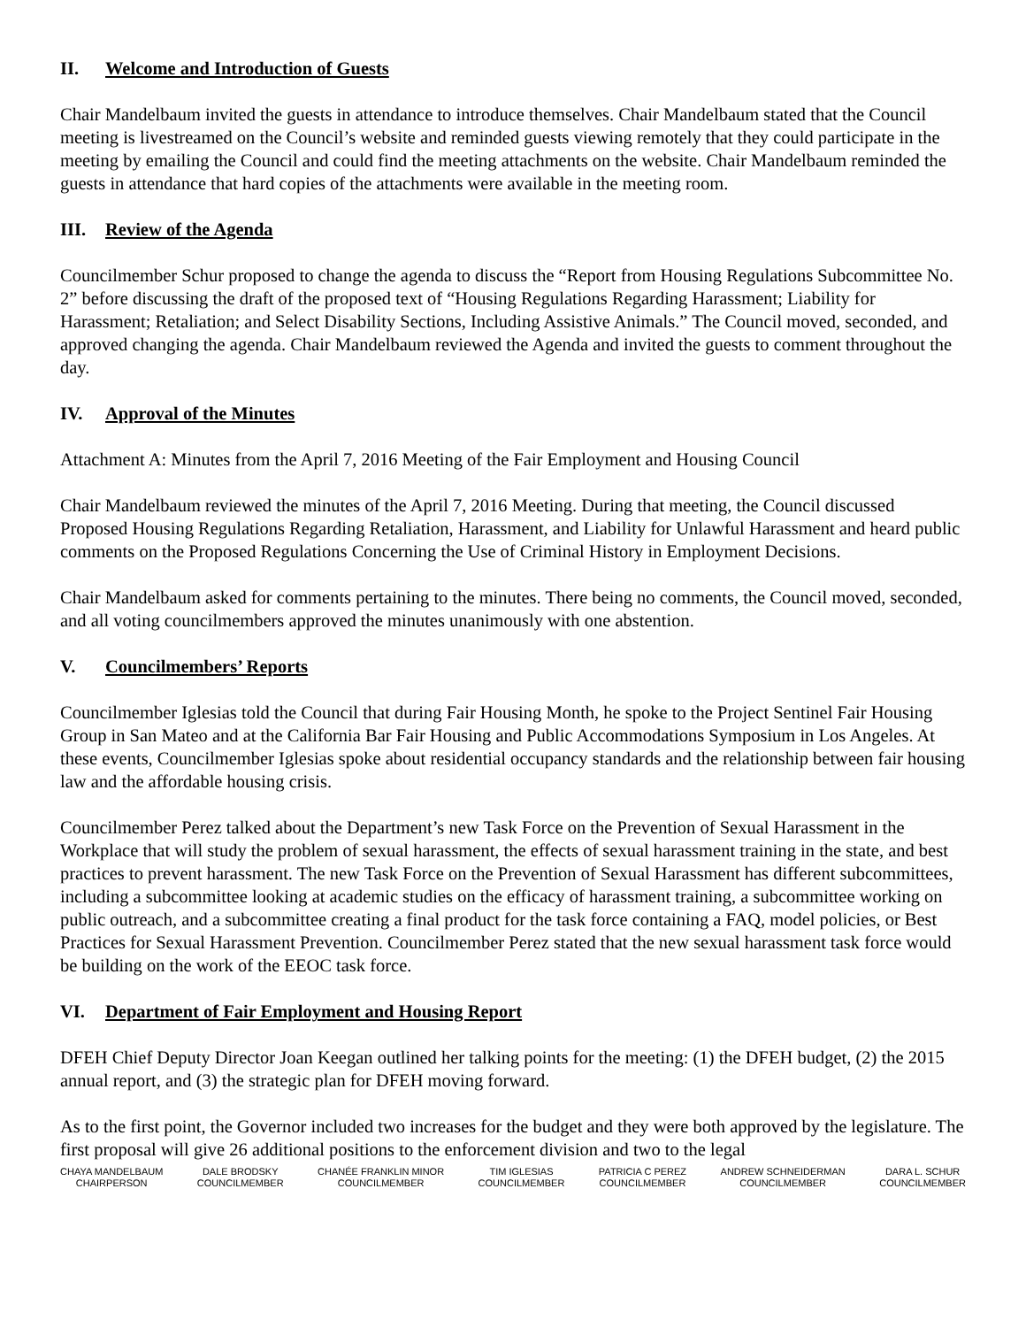II. Welcome and Introduction of Guests
Chair Mandelbaum invited the guests in attendance to introduce themselves. Chair Mandelbaum stated that the Council meeting is livestreamed on the Council’s website and reminded guests viewing remotely that they could participate in the meeting by emailing the Council and could find the meeting attachments on the website. Chair Mandelbaum reminded the guests in attendance that hard copies of the attachments were available in the meeting room.
III. Review of the Agenda
Councilmember Schur proposed to change the agenda to discuss the “Report from Housing Regulations Subcommittee No. 2” before discussing the draft of the proposed text of “Housing Regulations Regarding Harassment; Liability for Harassment; Retaliation; and Select Disability Sections, Including Assistive Animals.” The Council moved, seconded, and approved changing the agenda. Chair Mandelbaum reviewed the Agenda and invited the guests to comment throughout the day.
IV. Approval of the Minutes
Attachment A: Minutes from the April 7, 2016 Meeting of the Fair Employment and Housing Council
Chair Mandelbaum reviewed the minutes of the April 7, 2016 Meeting. During that meeting, the Council discussed Proposed Housing Regulations Regarding Retaliation, Harassment, and Liability for Unlawful Harassment and heard public comments on the Proposed Regulations Concerning the Use of Criminal History in Employment Decisions.
Chair Mandelbaum asked for comments pertaining to the minutes. There being no comments, the Council moved, seconded, and all voting councilmembers approved the minutes unanimously with one abstention.
V. Councilmembers’ Reports
Councilmember Iglesias told the Council that during Fair Housing Month, he spoke to the Project Sentinel Fair Housing Group in San Mateo and at the California Bar Fair Housing and Public Accommodations Symposium in Los Angeles. At these events, Councilmember Iglesias spoke about residential occupancy standards and the relationship between fair housing law and the affordable housing crisis.
Councilmember Perez talked about the Department’s new Task Force on the Prevention of Sexual Harassment in the Workplace that will study the problem of sexual harassment, the effects of sexual harassment training in the state, and best practices to prevent harassment. The new Task Force on the Prevention of Sexual Harassment has different subcommittees, including a subcommittee looking at academic studies on the efficacy of harassment training, a subcommittee working on public outreach, and a subcommittee creating a final product for the task force containing a FAQ, model policies, or Best Practices for Sexual Harassment Prevention. Councilmember Perez stated that the new sexual harassment task force would be building on the work of the EEOC task force.
VI. Department of Fair Employment and Housing Report
DFEH Chief Deputy Director Joan Keegan outlined her talking points for the meeting: (1) the DFEH budget, (2) the 2015 annual report, and (3) the strategic plan for DFEH moving forward.
As to the first point, the Governor included two increases for the budget and they were both approved by the legislature. The first proposal will give 26 additional positions to the enforcement division and two to the legal
CHAYA MANDELBAUM
CHAIRPERSON
DALE BRODSKY
COUNCILMEMBER
CHANÉE FRANKLIN MINOR
COUNCILMEMBER
TIM IGLESIAS
COUNCILMEMBER
PATRICIA C PEREZ
COUNCILMEMBER
ANDREW SCHNEIDERMAN
COUNCILMEMBER
DARA L. SCHUR
COUNCILMEMBER